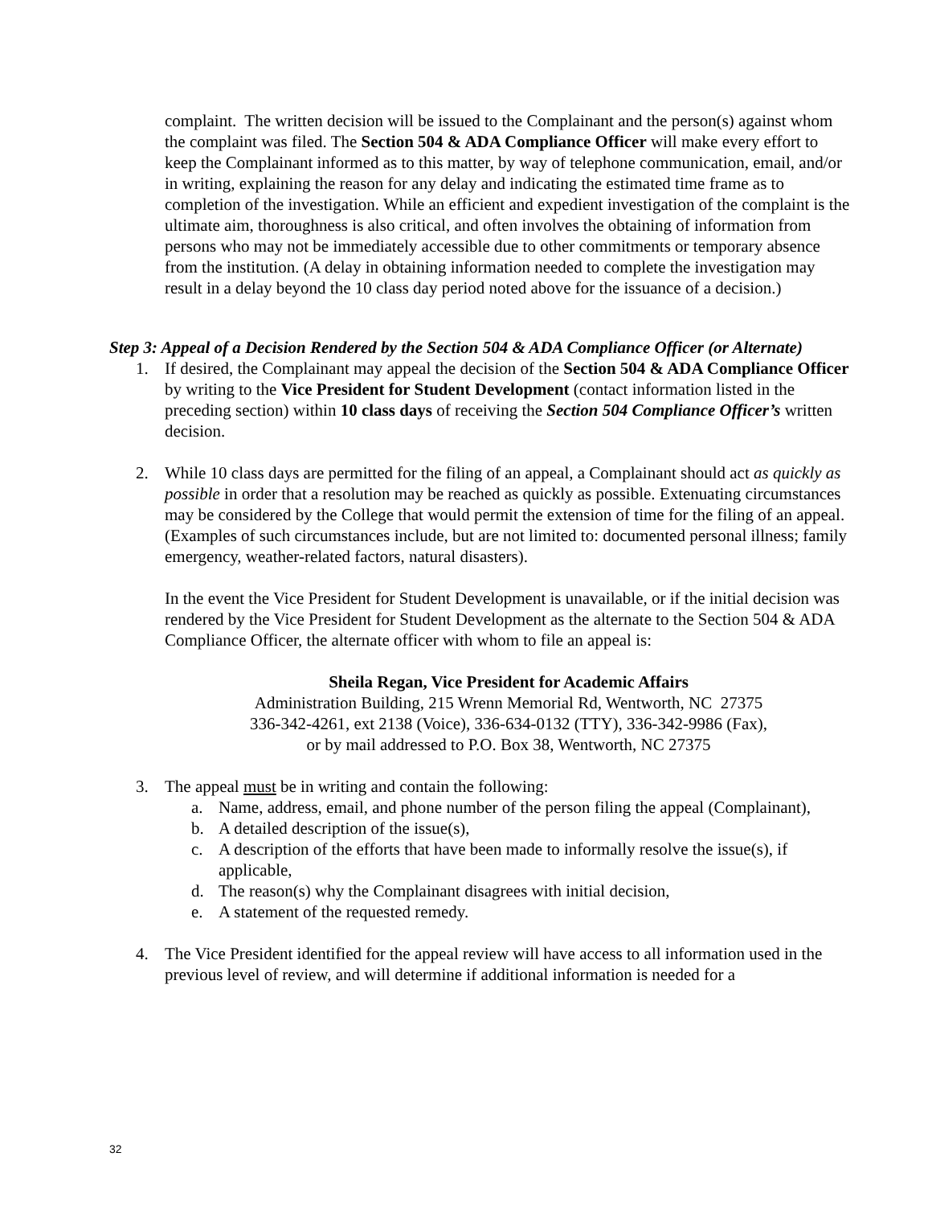complaint. The written decision will be issued to the Complainant and the person(s) against whom the complaint was filed. The Section 504 & ADA Compliance Officer will make every effort to keep the Complainant informed as to this matter, by way of telephone communication, email, and/or in writing, explaining the reason for any delay and indicating the estimated time frame as to completion of the investigation. While an efficient and expedient investigation of the complaint is the ultimate aim, thoroughness is also critical, and often involves the obtaining of information from persons who may not be immediately accessible due to other commitments or temporary absence from the institution. (A delay in obtaining information needed to complete the investigation may result in a delay beyond the 10 class day period noted above for the issuance of a decision.)
Step 3: Appeal of a Decision Rendered by the Section 504 & ADA Compliance Officer (or Alternate)
1. If desired, the Complainant may appeal the decision of the Section 504 & ADA Compliance Officer by writing to the Vice President for Student Development (contact information listed in the preceding section) within 10 class days of receiving the Section 504 Compliance Officer’s written decision.
2. While 10 class days are permitted for the filing of an appeal, a Complainant should act as quickly as possible in order that a resolution may be reached as quickly as possible. Extenuating circumstances may be considered by the College that would permit the extension of time for the filing of an appeal. (Examples of such circumstances include, but are not limited to: documented personal illness; family emergency, weather-related factors, natural disasters).
In the event the Vice President for Student Development is unavailable, or if the initial decision was rendered by the Vice President for Student Development as the alternate to the Section 504 & ADA Compliance Officer, the alternate officer with whom to file an appeal is:
Sheila Regan, Vice President for Academic Affairs
Administration Building, 215 Wrenn Memorial Rd, Wentworth, NC 27375
336-342-4261, ext 2138 (Voice), 336-634-0132 (TTY), 336-342-9986 (Fax),
or by mail addressed to P.O. Box 38, Wentworth, NC 27375
3. The appeal must be in writing and contain the following:
a. Name, address, email, and phone number of the person filing the appeal (Complainant),
b. A detailed description of the issue(s),
c. A description of the efforts that have been made to informally resolve the issue(s), if applicable,
d. The reason(s) why the Complainant disagrees with initial decision,
e. A statement of the requested remedy.
4. The Vice President identified for the appeal review will have access to all information used in the previous level of review, and will determine if additional information is needed for a
32